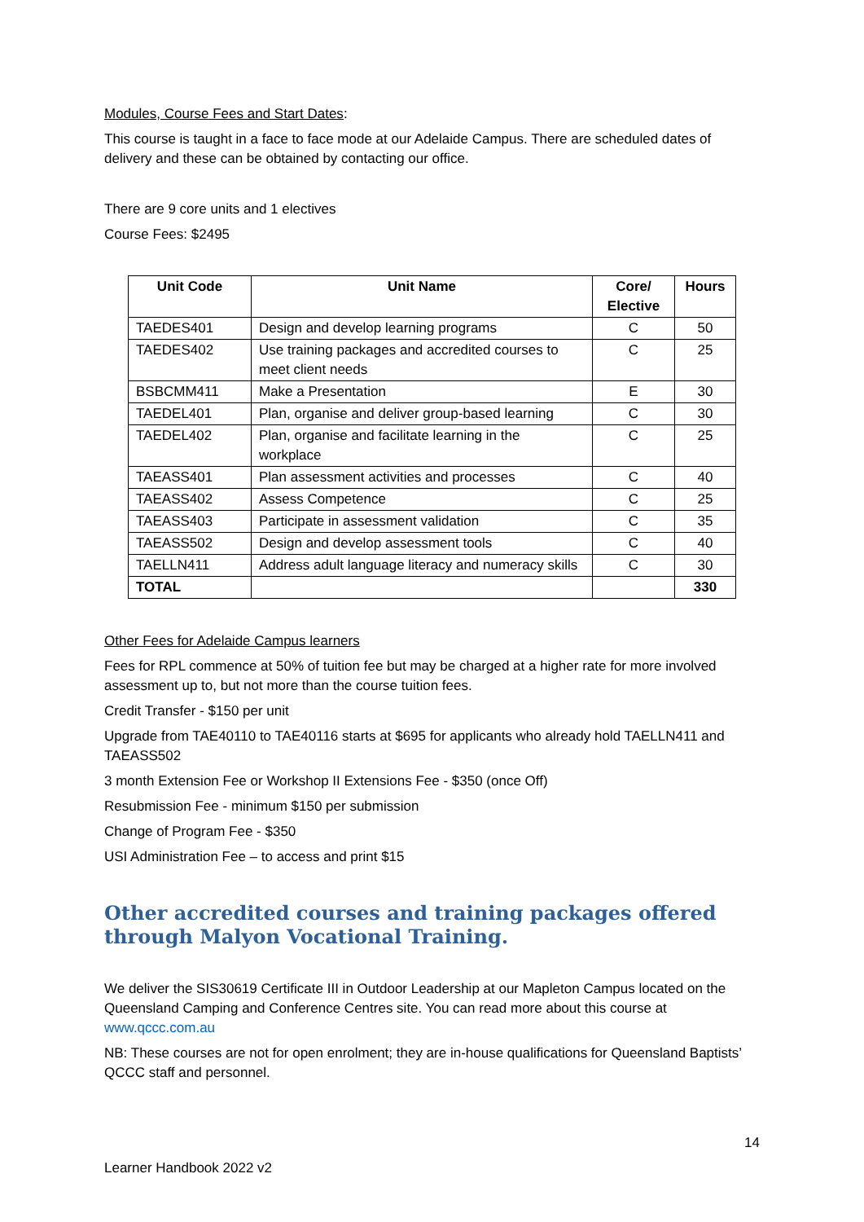Modules, Course Fees and Start Dates:
This course is taught in a face to face mode at our Adelaide Campus. There are scheduled dates of delivery and these can be obtained by contacting our office.
There are 9 core units and 1 electives
Course Fees: $2495
| Unit Code | Unit Name | Core/ Elective | Hours |
| --- | --- | --- | --- |
| TAEDES401 | Design and develop learning programs | C | 50 |
| TAEDES402 | Use training packages and accredited courses to meet client needs | C | 25 |
| BSBCMM411 | Make a Presentation | E | 30 |
| TAEDEL401 | Plan, organise and deliver group-based learning | C | 30 |
| TAEDEL402 | Plan, organise and facilitate learning in the workplace | C | 25 |
| TAEASS401 | Plan assessment activities and processes | C | 40 |
| TAEASS402 | Assess Competence | C | 25 |
| TAEASS403 | Participate in assessment validation | C | 35 |
| TAEASS502 | Design and develop assessment tools | C | 40 |
| TAELLN411 | Address adult language literacy and numeracy skills | C | 30 |
| TOTAL | | | 330 |
Other Fees for Adelaide Campus learners
Fees for RPL commence at 50% of tuition fee but may be charged at a higher rate for more involved assessment up to, but not more than the course tuition fees.
Credit Transfer - $150 per unit
Upgrade from TAE40110 to TAE40116 starts at $695 for applicants who already hold TAELLN411 and TAEASS502
3 month Extension Fee or Workshop II Extensions Fee - $350 (once Off)
Resubmission Fee - minimum $150 per submission
Change of Program Fee - $350
USI Administration Fee – to access and print $15
Other accredited courses and training packages offered through Malyon Vocational Training.
We deliver the SIS30619 Certificate III in Outdoor Leadership at our Mapleton Campus located on the Queensland Camping and Conference Centres site. You can read more about this course at www.qccc.com.au
NB: These courses are not for open enrolment; they are in-house qualifications for Queensland Baptists’ QCCC staff and personnel.
14
Learner Handbook 2022 v2